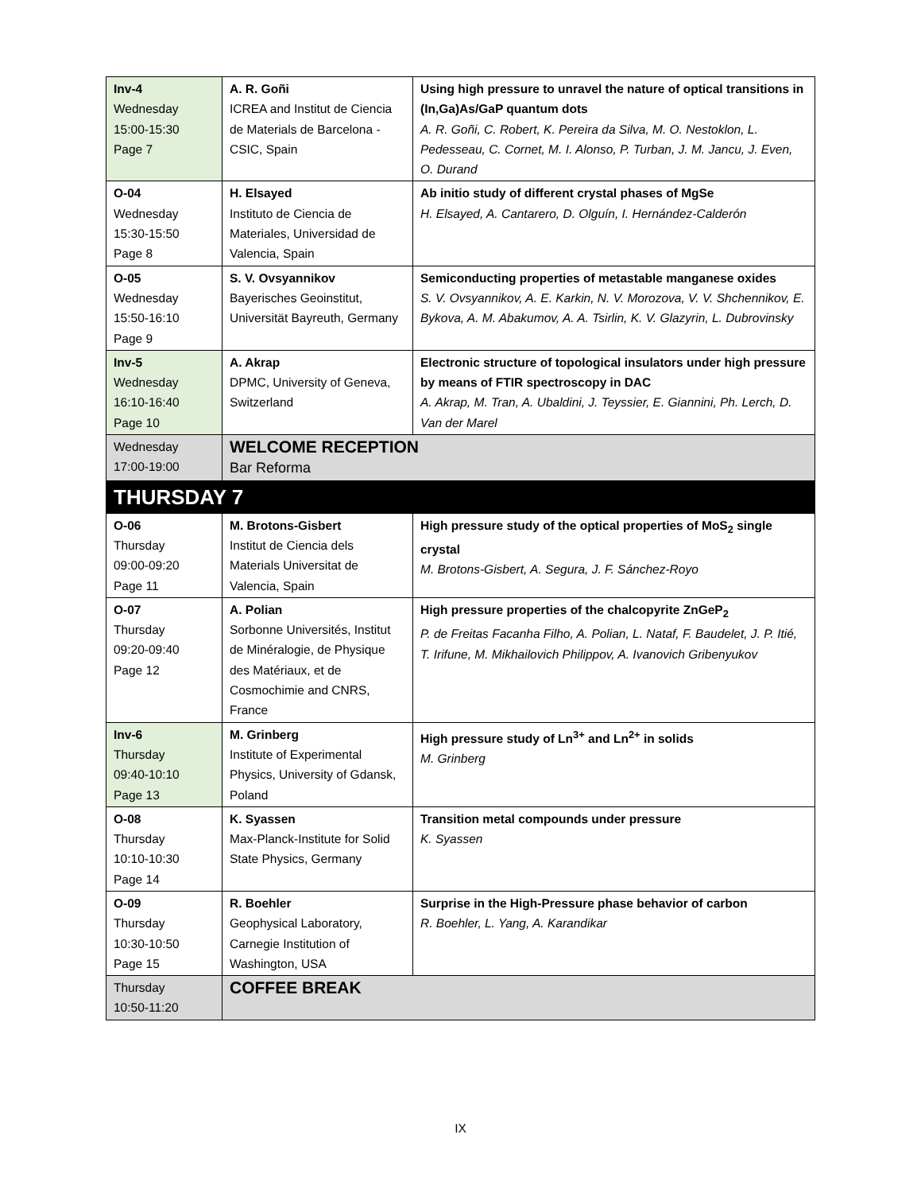| Inv-4 Wednesday 15:00-15:30 Page 7 | A. R. Goñi ICREA and Institut de Ciencia de Materials de Barcelona - CSIC, Spain | Using high pressure to unravel the nature of optical transitions in (In,Ga)As/GaP quantum dots A. R. Goñi, C. Robert, K. Pereira da Silva, M. O. Nestoklon, L. Pedesseau, C. Cornet, M. I. Alonso, P. Turban, J. M. Jancu, J. Even, O. Durand |
| O-04 Wednesday 15:30-15:50 Page 8 | H. Elsayed Instituto de Ciencia de Materiales, Universidad de Valencia, Spain | Ab initio study of different crystal phases of MgSe H. Elsayed, A. Cantarero, D. Olguín, I. Hernández-Calderón |
| O-05 Wednesday 15:50-16:10 Page 9 | S. V. Ovsyannikov Bayerisches Geoinstitut, Universität Bayreuth, Germany | Semiconducting properties of metastable manganese oxides S. V. Ovsyannikov, A. E. Karkin, N. V. Morozova, V. V. Shchennikov, E. Bykova, A. M. Abakumov, A. A. Tsirlin, K. V. Glazyrin, L. Dubrovinsky |
| Inv-5 Wednesday 16:10-16:40 Page 10 | A. Akrap DPMC, University of Geneva, Switzerland | Electronic structure of topological insulators under high pressure by means of FTIR spectroscopy in DAC A. Akrap, M. Tran, A. Ubaldini, J. Teyssier, E. Giannini, Ph. Lerch, D. Van der Marel |
| Wednesday 17:00-19:00 | WELCOME RECEPTION Bar Reforma | |
| THURSDAY 7 | | |
| O-06 Thursday 09:00-09:20 Page 11 | M. Brotons-Gisbert Institut de Ciencia dels Materials Universitat de Valencia, Spain | High pressure study of the optical properties of MoS<sub>2</sub> single crystal M. Brotons-Gisbert, A. Segura, J. F. Sánchez-Royo |
| O-07 Thursday 09:20-09:40 Page 12 | A. Polian Sorbonne Universités, Institut de Minéralogie, de Physique des Matériaux, et de Cosmochimie and CNRS, France | High pressure properties of the chalcopyrite ZnGeP<sub>2</sub> P. de Freitas Facanha Filho, A. Polian, L. Nataf, F. Baudelet, J. P. Itié, T. Irifune, M. Mikhailovich Philippov, A. Ivanovich Gribenyukov |
| Inv-6 Thursday 09:40-10:10 Page 13 | M. Grinberg Institute of Experimental Physics, University of Gdansk, Poland | High pressure study of Ln<sup>3+</sup> and Ln<sup>2+</sup> in solids M. Grinberg |
| O-08 Thursday 10:10-10:30 Page 14 | K. Syassen Max-Planck-Institute for Solid State Physics, Germany | Transition metal compounds under pressure K. Syassen |
| O-09 Thursday 10:30-10:50 Page 15 | R. Boehler Geophysical Laboratory, Carnegie Institution of Washington, USA | Surprise in the High-Pressure phase behavior of carbon R. Boehler, L. Yang, A. Karandikar |
| Thursday 10:50-11:20 | COFFEE BREAK | |
IX